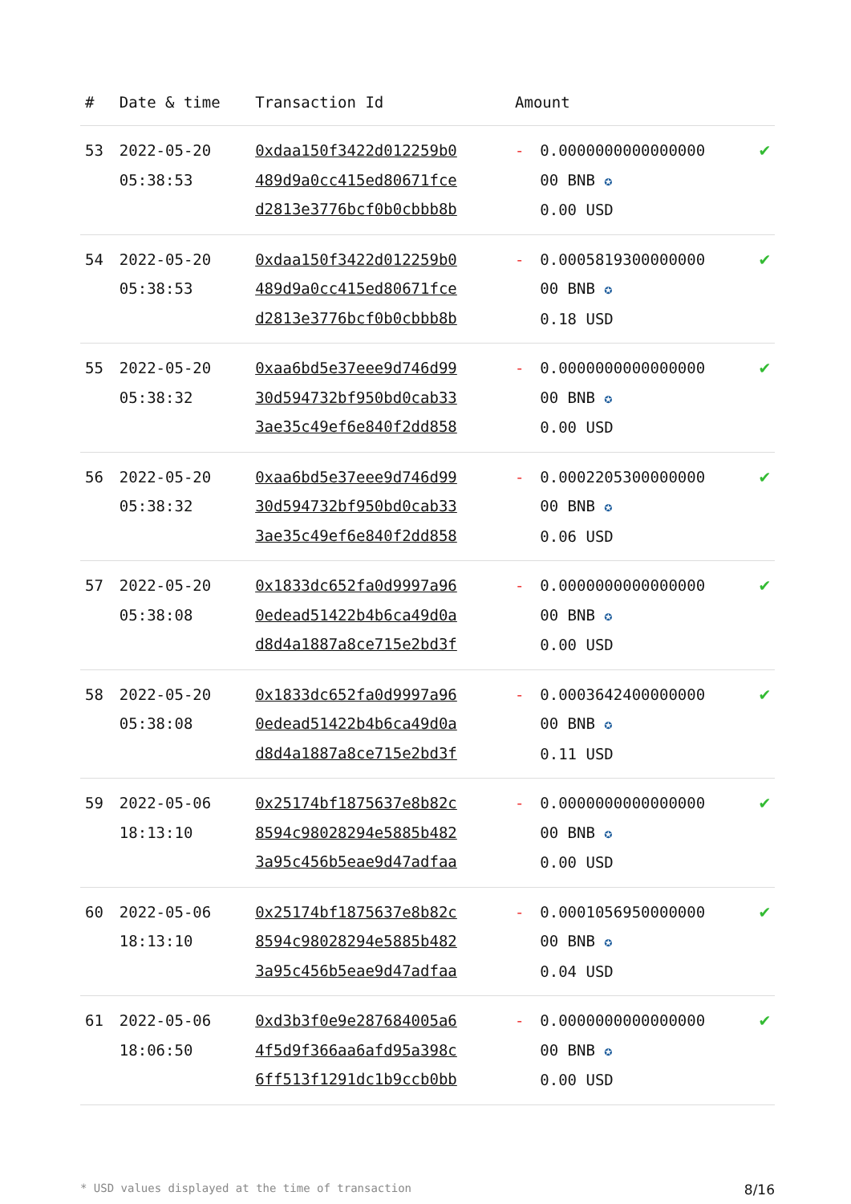| # | Date & time | Transaction Id | Amount | | |
| --- | --- | --- | --- | --- | --- |
| 53 | 2022-05-20 05:38:53 | 0xdaa150f3422d012259b0 489d9a0cc415ed80671fce d2813e3776bcf0b0cbbb8b | - | 0.0000000000000000 00 BNB ✪ 0.00 USD | ✔ |
| 54 | 2022-05-20 05:38:53 | 0xdaa150f3422d012259b0 489d9a0cc415ed80671fce d2813e3776bcf0b0cbbb8b | - | 0.0005819300000000 00 BNB ✪ 0.18 USD | ✔ |
| 55 | 2022-05-20 05:38:32 | 0xaa6bd5e37eee9d746d99 30d594732bf950bd0cab33 3ae35c49ef6e840f2dd858 | - | 0.0000000000000000 00 BNB ✪ 0.00 USD | ✔ |
| 56 | 2022-05-20 05:38:32 | 0xaa6bd5e37eee9d746d99 30d594732bf950bd0cab33 3ae35c49ef6e840f2dd858 | - | 0.0002205300000000 00 BNB ✪ 0.06 USD | ✔ |
| 57 | 2022-05-20 05:38:08 | 0x1833dc652fa0d9997a96 0edead51422b4b6ca49d0a d8d4a1887a8ce715e2bd3f | - | 0.0000000000000000 00 BNB ✪ 0.00 USD | ✔ |
| 58 | 2022-05-20 05:38:08 | 0x1833dc652fa0d9997a96 0edead51422b4b6ca49d0a d8d4a1887a8ce715e2bd3f | - | 0.0003642400000000 00 BNB ✪ 0.11 USD | ✔ |
| 59 | 2022-05-06 18:13:10 | 0x25174bf1875637e8b82c 8594c98028294e5885b482 3a95c456b5eae9d47adfaa | - | 0.0000000000000000 00 BNB ✪ 0.00 USD | ✔ |
| 60 | 2022-05-06 18:13:10 | 0x25174bf1875637e8b82c 8594c98028294e5885b482 3a95c456b5eae9d47adfaa | - | 0.0001056950000000 00 BNB ✪ 0.04 USD | ✔ |
| 61 | 2022-05-06 18:06:50 | 0xd3b3f0e9e287684005a6 4f5d9f366aa6afd95a398c 6ff513f1291dc1b9ccb0bb | - | 0.0000000000000000 00 BNB ✪ 0.00 USD | ✔ |
* USD values displayed at the time of transaction 8/16